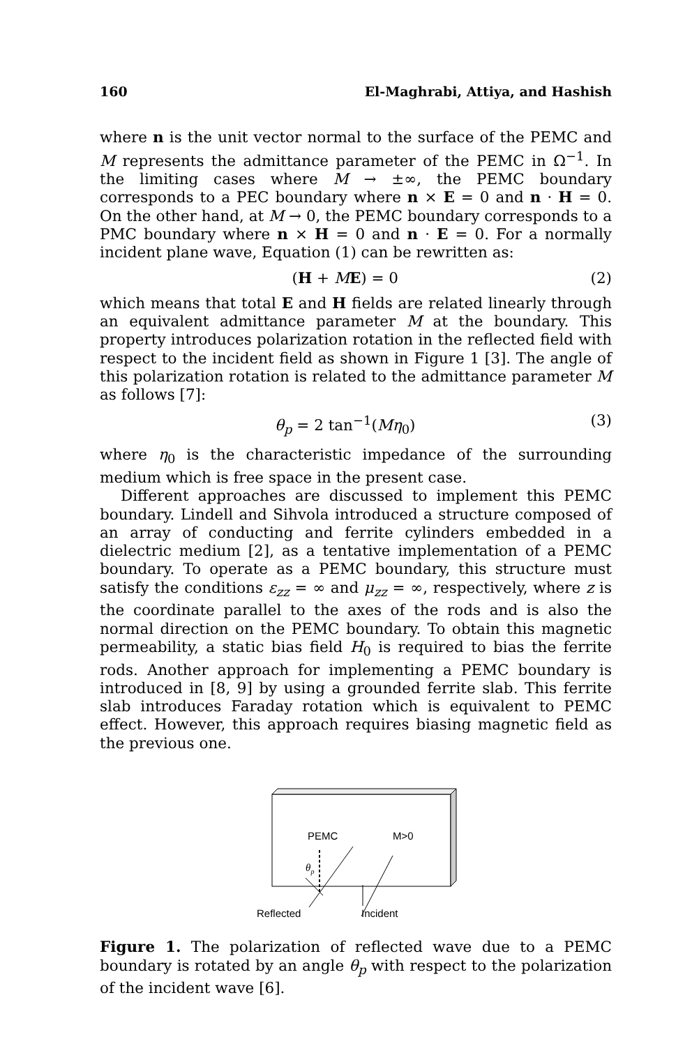160 El-Maghrabi, Attiya, and Hashish
where n is the unit vector normal to the surface of the PEMC and M represents the admittance parameter of the PEMC in Ω<sup>−1</sup>. In the limiting cases where M → ±∞, the PEMC boundary corresponds to a PEC boundary where n × E = 0 and n · H = 0. On the other hand, at M → 0, the PEMC boundary corresponds to a PMC boundary where n × H = 0 and n · E = 0. For a normally incident plane wave, Equation (1) can be rewritten as:
(H + ME) = 0 (2)
which means that total E and H fields are related linearly through an equivalent admittance parameter M at the boundary. This property introduces polarization rotation in the reflected field with respect to the incident field as shown in Figure 1 [3]. The angle of this polarization rotation is related to the admittance parameter M as follows [7]:
θ<sub>p</sub> = 2 tan<sup>−1</sup>(Mη<sub>0</sub>) (3)
where η<sub>0</sub> is the characteristic impedance of the surrounding medium which is free space in the present case.
Different approaches are discussed to implement this PEMC boundary. Lindell and Sihvola introduced a structure composed of an array of conducting and ferrite cylinders embedded in a dielectric medium [2], as a tentative implementation of a PEMC boundary. To operate as a PEMC boundary, this structure must satisfy the conditions ε<sub>zz</sub> = ∞ and μ<sub>zz</sub> = ∞, respectively, where z is the coordinate parallel to the axes of the rods and is also the normal direction on the PEMC boundary. To obtain this magnetic permeability, a static bias field H<sub>0</sub> is required to bias the ferrite rods. Another approach for implementing a PEMC boundary is introduced in [8, 9] by using a grounded ferrite slab. This ferrite slab introduces Faraday rotation which is equivalent to PEMC effect. However, this approach requires biasing magnetic field as the previous one.
PEMC
M>0
θp
Reflected
Incident
Figure 1. The polarization of reflected wave due to a PEMC boundary is rotated by an angle θ<sub>p</sub> with respect to the polarization of the incident wave [6].